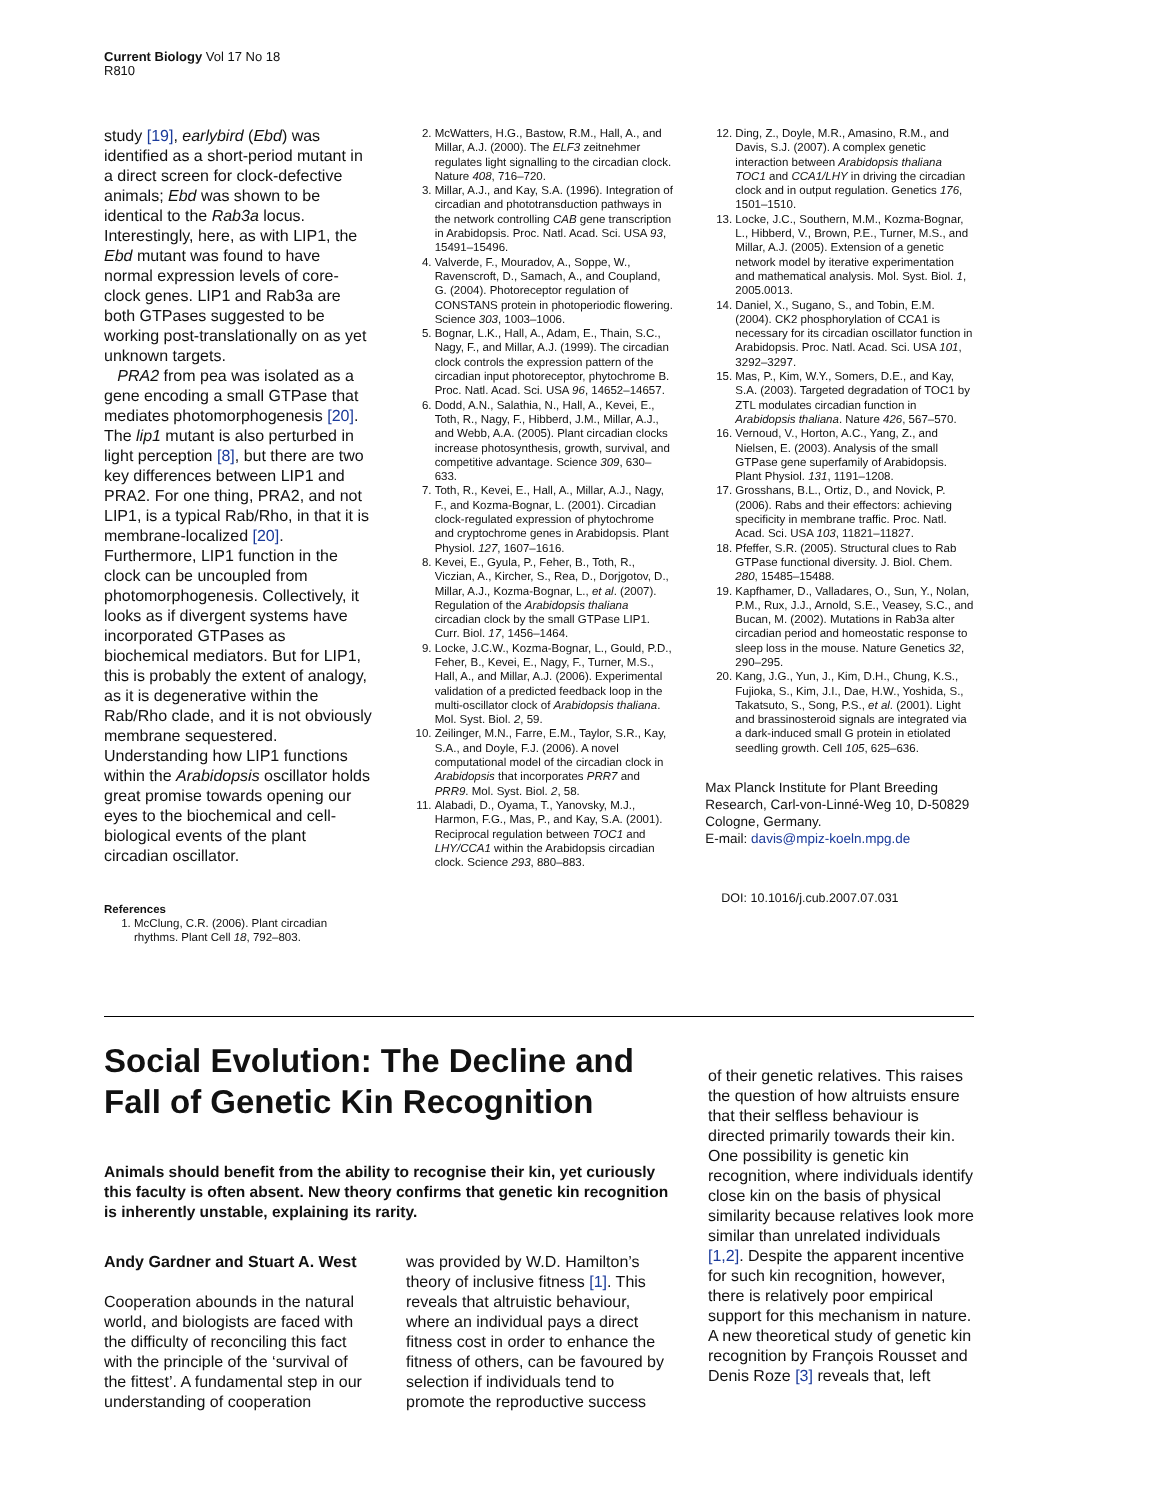Current Biology Vol 17 No 18
R810
study [19], earlybird (Ebd) was identified as a short-period mutant in a direct screen for clock-defective animals; Ebd was shown to be identical to the Rab3a locus. Interestingly, here, as with LIP1, the Ebd mutant was found to have normal expression levels of core-clock genes. LIP1 and Rab3a are both GTPases suggested to be working post-translationally on as yet unknown targets.
PRA2 from pea was isolated as a gene encoding a small GTPase that mediates photomorphogenesis [20]. The lip1 mutant is also perturbed in light perception [8], but there are two key differences between LIP1 and PRA2. For one thing, PRA2, and not LIP1, is a typical Rab/Rho, in that it is membrane-localized [20]. Furthermore, LIP1 function in the clock can be uncoupled from photomorphogenesis. Collectively, it looks as if divergent systems have incorporated GTPases as biochemical mediators. But for LIP1, this is probably the extent of analogy, as it is degenerative within the Rab/Rho clade, and it is not obviously membrane sequestered. Understanding how LIP1 functions within the Arabidopsis oscillator holds great promise towards opening our eyes to the biochemical and cell-biological events of the plant circadian oscillator.
References
1. McClung, C.R. (2006). Plant circadian rhythms. Plant Cell 18, 792–803.
2. McWatters, H.G., Bastow, R.M., Hall, A., and Millar, A.J. (2000). The ELF3 zeitnehmer regulates light signalling to the circadian clock. Nature 408, 716–720.
3. Millar, A.J., and Kay, S.A. (1996). Integration of circadian and phototransduction pathways in the network controlling CAB gene transcription in Arabidopsis. Proc. Natl. Acad. Sci. USA 93, 15491–15496.
4. Valverde, F., Mouradov, A., Soppe, W., Ravenscroft, D., Samach, A., and Coupland, G. (2004). Photoreceptor regulation of CONSTANS protein in photoperiodic flowering. Science 303, 1003–1006.
5. Bognar, L.K., Hall, A., Adam, E., Thain, S.C., Nagy, F., and Millar, A.J. (1999). The circadian clock controls the expression pattern of the circadian input photoreceptor, phytochrome B. Proc. Natl. Acad. Sci. USA 96, 14652–14657.
6. Dodd, A.N., Salathia, N., Hall, A., Kevei, E., Toth, R., Nagy, F., Hibberd, J.M., Millar, A.J., and Webb, A.A. (2005). Plant circadian clocks increase photosynthesis, growth, survival, and competitive advantage. Science 309, 630–633.
7. Toth, R., Kevei, E., Hall, A., Millar, A.J., Nagy, F., and Kozma-Bognar, L. (2001). Circadian clock-regulated expression of phytochrome and cryptochrome genes in Arabidopsis. Plant Physiol. 127, 1607–1616.
8. Kevei, E., Gyula, P., Feher, B., Toth, R., Viczian, A., Kircher, S., Rea, D., Dorjgotov, D., Millar, A.J., Kozma-Bognar, L., et al. (2007). Regulation of the Arabidopsis thaliana circadian clock by the small GTPase LIP1. Curr. Biol. 17, 1456–1464.
9. Locke, J.C.W., Kozma-Bognar, L., Gould, P.D., Feher, B., Kevei, E., Nagy, F., Turner, M.S., Hall, A., and Millar, A.J. (2006). Experimental validation of a predicted feedback loop in the multi-oscillator clock of Arabidopsis thaliana. Mol. Syst. Biol. 2, 59.
10. Zeilinger, M.N., Farre, E.M., Taylor, S.R., Kay, S.A., and Doyle, F.J. (2006). A novel computational model of the circadian clock in Arabidopsis that incorporates PRR7 and PRR9. Mol. Syst. Biol. 2, 58.
11. Alabadi, D., Oyama, T., Yanovsky, M.J., Harmon, F.G., Mas, P., and Kay, S.A. (2001). Reciprocal regulation between TOC1 and LHY/CCA1 within the Arabidopsis circadian clock. Science 293, 880–883.
12. Ding, Z., Doyle, M.R., Amasino, R.M., and Davis, S.J. (2007). A complex genetic interaction between Arabidopsis thaliana TOC1 and CCA1/LHY in driving the circadian clock and in output regulation. Genetics 176, 1501–1510.
13. Locke, J.C., Southern, M.M., Kozma-Bognar, L., Hibberd, V., Brown, P.E., Turner, M.S., and Millar, A.J. (2005). Extension of a genetic network model by iterative experimentation and mathematical analysis. Mol. Syst. Biol. 1, 2005.0013.
14. Daniel, X., Sugano, S., and Tobin, E.M. (2004). CK2 phosphorylation of CCA1 is necessary for its circadian oscillator function in Arabidopsis. Proc. Natl. Acad. Sci. USA 101, 3292–3297.
15. Mas, P., Kim, W.Y., Somers, D.E., and Kay, S.A. (2003). Targeted degradation of TOC1 by ZTL modulates circadian function in Arabidopsis thaliana. Nature 426, 567–570.
16. Vernoud, V., Horton, A.C., Yang, Z., and Nielsen, E. (2003). Analysis of the small GTPase gene superfamily of Arabidopsis. Plant Physiol. 131, 1191–1208.
17. Grosshans, B.L., Ortiz, D., and Novick, P. (2006). Rabs and their effectors: achieving specificity in membrane traffic. Proc. Natl. Acad. Sci. USA 103, 11821–11827.
18. Pfeffer, S.R. (2005). Structural clues to Rab GTPase functional diversity. J. Biol. Chem. 280, 15485–15488.
19. Kapfhamer, D., Valladares, O., Sun, Y., Nolan, P.M., Rux, J.J., Arnold, S.E., Veasey, S.C., and Bucan, M. (2002). Mutations in Rab3a alter circadian period and homeostatic response to sleep loss in the mouse. Nature Genetics 32, 290–295.
20. Kang, J.G., Yun, J., Kim, D.H., Chung, K.S., Fujioka, S., Kim, J.I., Dae, H.W., Yoshida, S., Takatsuto, S., Song, P.S., et al. (2001). Light and brassinosteroid signals are integrated via a dark-induced small G protein in etiolated seedling growth. Cell 105, 625–636.
Max Planck Institute for Plant Breeding Research, Carl-von-Linné-Weg 10, D-50829 Cologne, Germany.
E-mail: davis@mpiz-koeln.mpg.de
DOI: 10.1016/j.cub.2007.07.031
Social Evolution: The Decline and Fall of Genetic Kin Recognition
Animals should benefit from the ability to recognise their kin, yet curiously this faculty is often absent. New theory confirms that genetic kin recognition is inherently unstable, explaining its rarity.
Andy Gardner and Stuart A. West
Cooperation abounds in the natural world, and biologists are faced with the difficulty of reconciling this fact with the principle of the ‘survival of the fittest’. A fundamental step in our understanding of cooperation
was provided by W.D. Hamilton’s theory of inclusive fitness [1]. This reveals that altruistic behaviour, where an individual pays a direct fitness cost in order to enhance the fitness of others, can be favoured by selection if individuals tend to promote the reproductive success
of their genetic relatives. This raises the question of how altruists ensure that their selfless behaviour is directed primarily towards their kin. One possibility is genetic kin recognition, where individuals identify close kin on the basis of physical similarity because relatives look more similar than unrelated individuals [1,2]. Despite the apparent incentive for such kin recognition, however, there is relatively poor empirical support for this mechanism in nature. A new theoretical study of genetic kin recognition by François Rousset and Denis Roze [3] reveals that, left